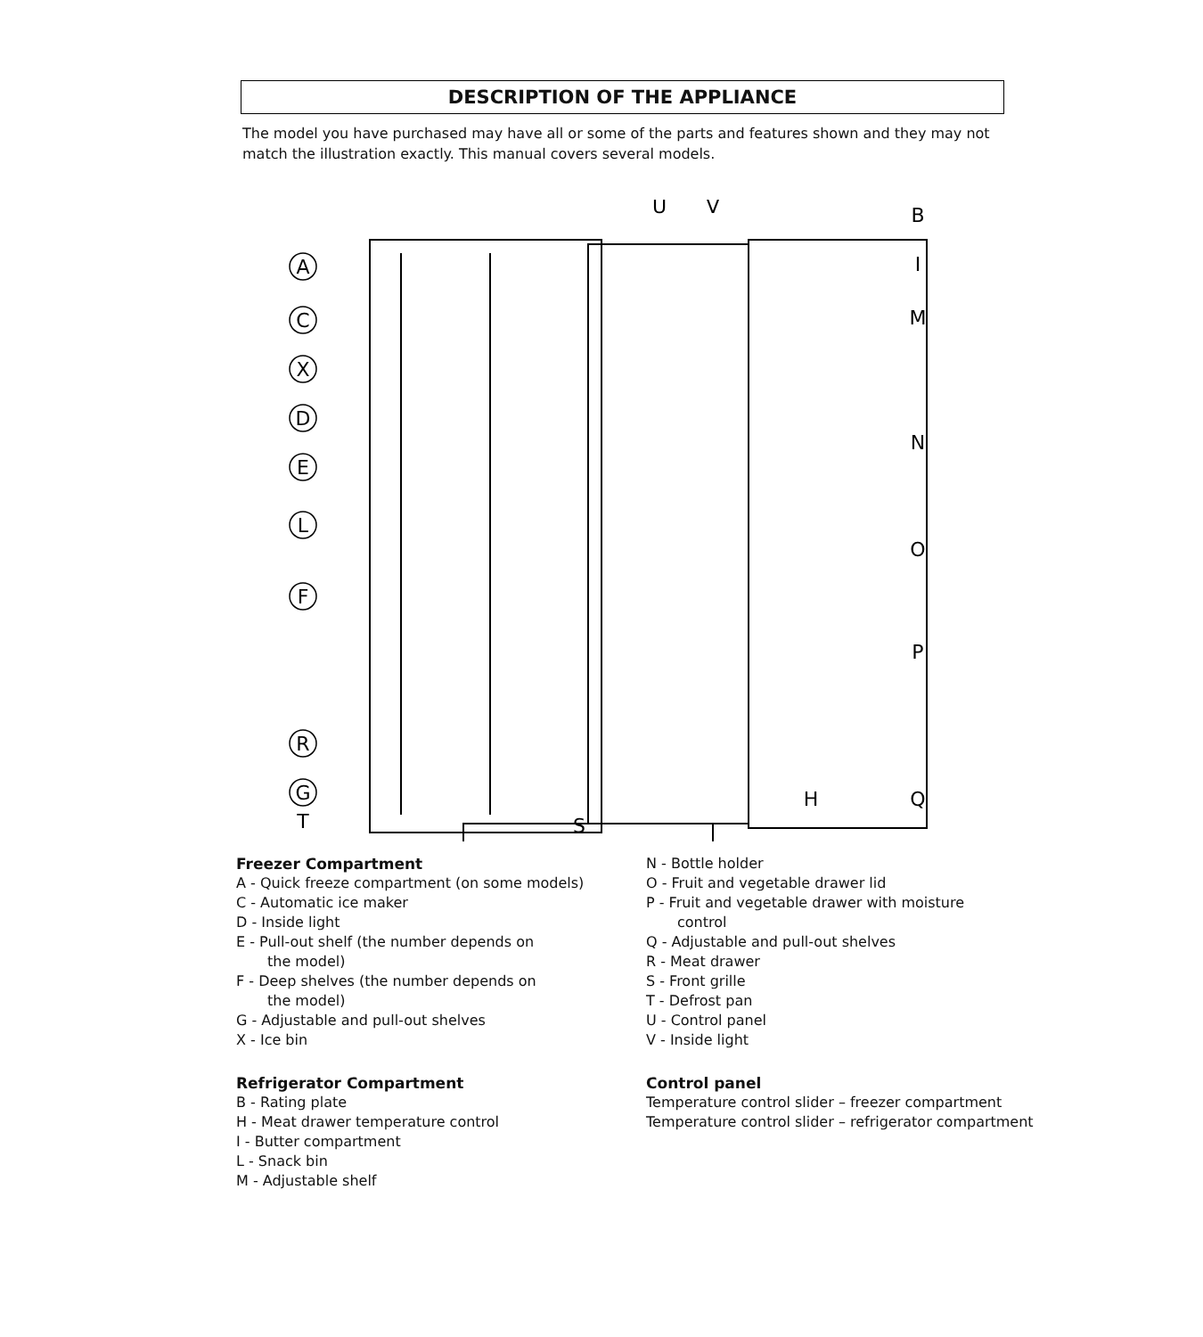DESCRIPTION OF THE APPLIANCE
The model you have purchased may have all or some of the parts and features shown and they may not match the illustration exactly. This manual covers several models.
A
C
X
D
E
L
F
R
G
U
V
B
I
M
N
O
P
Q
S
H
T
Freezer Compartment
A - Quick freeze compartment (on some models)
C - Automatic ice maker
D - Inside light
E - Pull-out shelf (the number depends on
the model)
F - Deep shelves (the number depends on
the model)
G - Adjustable and pull-out shelves
X - Ice bin
Refrigerator Compartment
B - Rating plate
H - Meat drawer temperature control
I - Butter compartment
L - Snack bin
M - Adjustable shelf
N - Bottle holder
O - Fruit and vegetable drawer lid
P - Fruit and vegetable drawer with moisture
control
Q - Adjustable and pull-out shelves
R - Meat drawer
S - Front grille
T - Defrost pan
U - Control panel
V - Inside light
Control panel
Temperature control slider – freezer compartment
Temperature control slider – refrigerator compartment